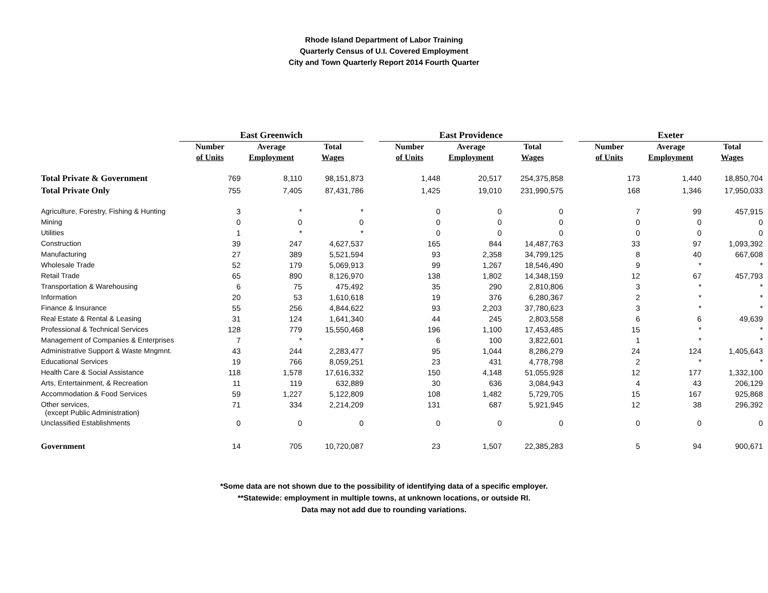Rhode Island Department of Labor Training
Quarterly Census of U.I. Covered Employment
City and Town Quarterly Report 2014 Fourth Quarter
| | East Greenwich | | | | East Providence | | | | Exeter | | |
| | Number | Average | Total | | Number | Average | Total | | Number | Average | Total |
| | of Units | Employment | Wages | | of Units | Employment | Wages | | of Units | Employment | Wages |
| Total Private & Government | 769 | 8,110 | 98,151,873 | | 1,448 | 20,517 | 254,375,858 | | 173 | 1,440 | 18,850,704 |
| Total Private Only | 755 | 7,405 | 87,431,786 | | 1,425 | 19,010 | 231,990,575 | | 168 | 1,346 | 17,950,033 |
| Agriculture, Forestry, Fishing & Hunting | 3 | * | * | | 0 | 0 | 0 | | 7 | 99 | 457,915 |
| Mining | 0 | 0 | 0 | | 0 | 0 | 0 | | 0 | 0 | 0 |
| Utilities | 1 | * | * | | 0 | 0 | 0 | | 0 | 0 | 0 |
| Construction | 39 | 247 | 4,627,537 | | 165 | 844 | 14,487,763 | | 33 | 97 | 1,093,392 |
| Manufacturing | 27 | 389 | 5,521,594 | | 93 | 2,358 | 34,799,125 | | 8 | 40 | 667,608 |
| Wholesale Trade | 52 | 179 | 5,069,913 | | 99 | 1,267 | 18,546,490 | | 9 | * | * |
| Retail Trade | 65 | 890 | 8,126,970 | | 138 | 1,802 | 14,348,159 | | 12 | 67 | 457,793 |
| Transportation & Warehousing | 6 | 75 | 475,492 | | 35 | 290 | 2,810,806 | | 3 | * | * |
| Information | 20 | 53 | 1,610,618 | | 19 | 376 | 6,280,367 | | 2 | * | * |
| Finance & Insurance | 55 | 256 | 4,844,622 | | 93 | 2,203 | 37,780,623 | | 3 | * | * |
| Real Estate & Rental & Leasing | 31 | 124 | 1,641,340 | | 44 | 245 | 2,803,558 | | 6 | 6 | 49,639 |
| Professional & Technical Services | 128 | 779 | 15,550,468 | | 196 | 1,100 | 17,453,485 | | 15 | * | * |
| Management of Companies & Enterprises | 7 | * | * | | 6 | 100 | 3,822,601 | | 1 | * | * |
| Administrative Support & Waste Mngmnt. | 43 | 244 | 2,283,477 | | 95 | 1,044 | 8,286,279 | | 24 | 124 | 1,405,643 |
| Educational Services | 19 | 766 | 8,059,251 | | 23 | 431 | 4,778,798 | | 2 | * | * |
| Health Care & Social Assistance | 118 | 1,578 | 17,616,332 | | 150 | 4,148 | 51,055,928 | | 12 | 177 | 1,332,100 |
| Arts, Entertainment, & Recreation | 11 | 119 | 632,889 | | 30 | 636 | 3,084,943 | | 4 | 43 | 206,129 |
| Accommodation & Food Services | 59 | 1,227 | 5,122,809 | | 108 | 1,482 | 5,729,705 | | 15 | 167 | 925,868 |
| Other services, (except Public Administration) | 71 | 334 | 2,214,209 | | 131 | 687 | 5,921,945 | | 12 | 38 | 296,392 |
| Unclassified Establishments | 0 | 0 | 0 | | 0 | 0 | 0 | | 0 | 0 | 0 |
| Government | 14 | 705 | 10,720,087 | | 23 | 1,507 | 22,385,283 | | 5 | 94 | 900,671 |
*Some data are not shown due to the possibility of identifying data of a specific employer.
**Statewide: employment in multiple towns, at unknown locations, or outside RI.
Data may not add due to rounding variations.